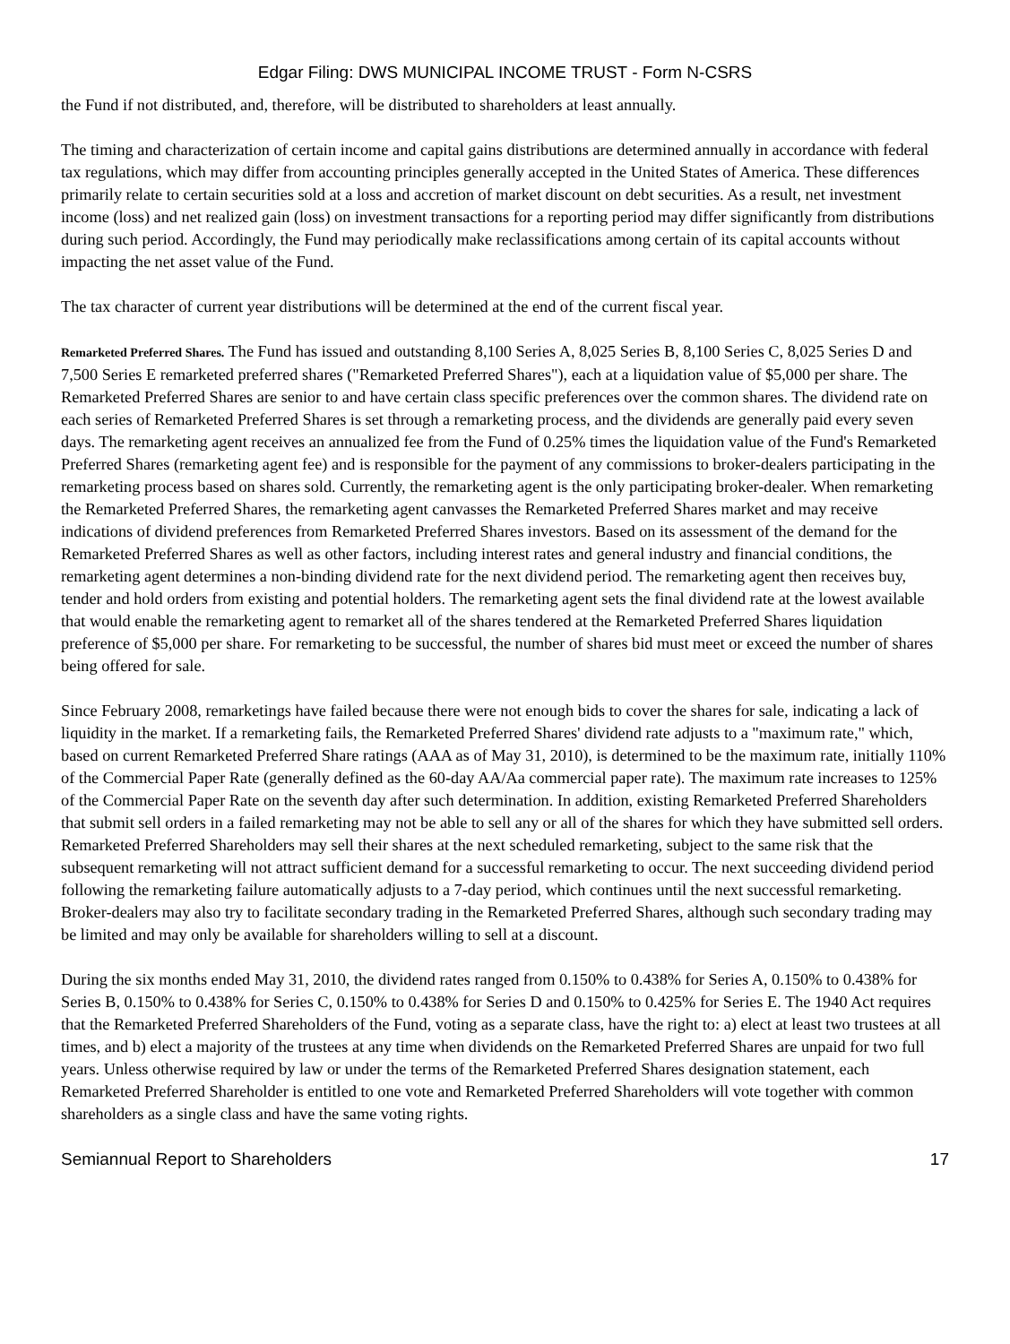Edgar Filing: DWS MUNICIPAL INCOME TRUST - Form N-CSRS
the Fund if not distributed, and, therefore, will be distributed to shareholders at least annually.
The timing and characterization of certain income and capital gains distributions are determined annually in accordance with federal tax regulations, which may differ from accounting principles generally accepted in the United States of America. These differences primarily relate to certain securities sold at a loss and accretion of market discount on debt securities. As a result, net investment income (loss) and net realized gain (loss) on investment transactions for a reporting period may differ significantly from distributions during such period. Accordingly, the Fund may periodically make reclassifications among certain of its capital accounts without impacting the net asset value of the Fund.
The tax character of current year distributions will be determined at the end of the current fiscal year.
Remarketed Preferred Shares. The Fund has issued and outstanding 8,100 Series A, 8,025 Series B, 8,100 Series C, 8,025 Series D and 7,500 Series E remarketed preferred shares ("Remarketed Preferred Shares"), each at a liquidation value of $5,000 per share. The Remarketed Preferred Shares are senior to and have certain class specific preferences over the common shares. The dividend rate on each series of Remarketed Preferred Shares is set through a remarketing process, and the dividends are generally paid every seven days. The remarketing agent receives an annualized fee from the Fund of 0.25% times the liquidation value of the Fund's Remarketed Preferred Shares (remarketing agent fee) and is responsible for the payment of any commissions to broker-dealers participating in the remarketing process based on shares sold. Currently, the remarketing agent is the only participating broker-dealer. When remarketing the Remarketed Preferred Shares, the remarketing agent canvasses the Remarketed Preferred Shares market and may receive indications of dividend preferences from Remarketed Preferred Shares investors. Based on its assessment of the demand for the Remarketed Preferred Shares as well as other factors, including interest rates and general industry and financial conditions, the remarketing agent determines a non-binding dividend rate for the next dividend period. The remarketing agent then receives buy, tender and hold orders from existing and potential holders. The remarketing agent sets the final dividend rate at the lowest available that would enable the remarketing agent to remarket all of the shares tendered at the Remarketed Preferred Shares liquidation preference of $5,000 per share. For remarketing to be successful, the number of shares bid must meet or exceed the number of shares being offered for sale.
Since February 2008, remarketings have failed because there were not enough bids to cover the shares for sale, indicating a lack of liquidity in the market. If a remarketing fails, the Remarketed Preferred Shares' dividend rate adjusts to a "maximum rate," which, based on current Remarketed Preferred Share ratings (AAA as of May 31, 2010), is determined to be the maximum rate, initially 110% of the Commercial Paper Rate (generally defined as the 60-day AA/Aa commercial paper rate). The maximum rate increases to 125% of the Commercial Paper Rate on the seventh day after such determination. In addition, existing Remarketed Preferred Shareholders that submit sell orders in a failed remarketing may not be able to sell any or all of the shares for which they have submitted sell orders. Remarketed Preferred Shareholders may sell their shares at the next scheduled remarketing, subject to the same risk that the subsequent remarketing will not attract sufficient demand for a successful remarketing to occur. The next succeeding dividend period following the remarketing failure automatically adjusts to a 7-day period, which continues until the next successful remarketing. Broker-dealers may also try to facilitate secondary trading in the Remarketed Preferred Shares, although such secondary trading may be limited and may only be available for shareholders willing to sell at a discount.
During the six months ended May 31, 2010, the dividend rates ranged from 0.150% to 0.438% for Series A, 0.150% to 0.438% for Series B, 0.150% to 0.438% for Series C, 0.150% to 0.438% for Series D and 0.150% to 0.425% for Series E. The 1940 Act requires that the Remarketed Preferred Shareholders of the Fund, voting as a separate class, have the right to: a) elect at least two trustees at all times, and b) elect a majority of the trustees at any time when dividends on the Remarketed Preferred Shares are unpaid for two full years. Unless otherwise required by law or under the terms of the Remarketed Preferred Shares designation statement, each Remarketed Preferred Shareholder is entitled to one vote and Remarketed Preferred Shareholders will vote together with common shareholders as a single class and have the same voting rights.
Semiannual Report to Shareholders 17